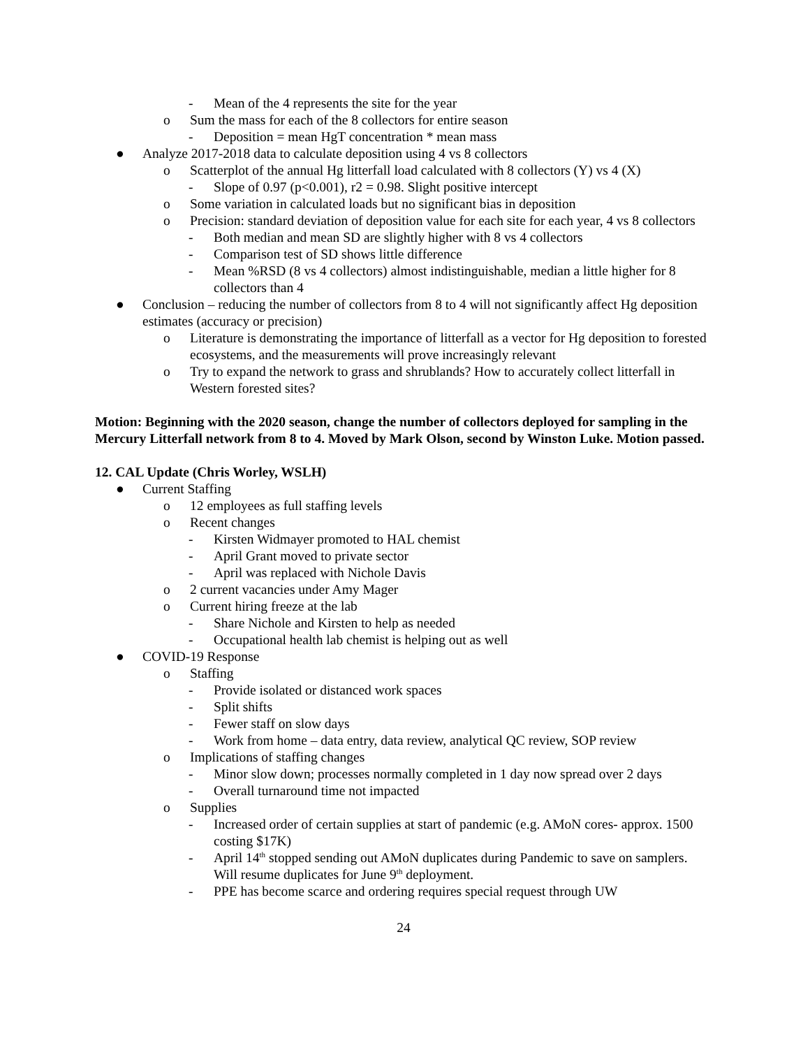- Mean of the 4 represents the site for the year
o Sum the mass for each of the 8 collectors for entire season
- Deposition = mean HgT concentration * mean mass
● Analyze 2017-2018 data to calculate deposition using 4 vs 8 collectors
o Scatterplot of the annual Hg litterfall load calculated with 8 collectors (Y) vs 4 (X)
- Slope of 0.97 (p<0.001), r2 = 0.98. Slight positive intercept
o Some variation in calculated loads but no significant bias in deposition
o Precision: standard deviation of deposition value for each site for each year, 4 vs 8 collectors
- Both median and mean SD are slightly higher with 8 vs 4 collectors
- Comparison test of SD shows little difference
- Mean %RSD (8 vs 4 collectors) almost indistinguishable, median a little higher for 8 collectors than 4
● Conclusion – reducing the number of collectors from 8 to 4 will not significantly affect Hg deposition estimates (accuracy or precision)
o Literature is demonstrating the importance of litterfall as a vector for Hg deposition to forested ecosystems, and the measurements will prove increasingly relevant
o Try to expand the network to grass and shrublands? How to accurately collect litterfall in Western forested sites?
Motion: Beginning with the 2020 season, change the number of collectors deployed for sampling in the Mercury Litterfall network from 8 to 4. Moved by Mark Olson, second by Winston Luke. Motion passed.
12. CAL Update (Chris Worley, WSLH)
● Current Staffing
o 12 employees as full staffing levels
o Recent changes
- Kirsten Widmayer promoted to HAL chemist
- April Grant moved to private sector
- April was replaced with Nichole Davis
o 2 current vacancies under Amy Mager
o Current hiring freeze at the lab
- Share Nichole and Kirsten to help as needed
- Occupational health lab chemist is helping out as well
● COVID-19 Response
o Staffing
- Provide isolated or distanced work spaces
- Split shifts
- Fewer staff on slow days
- Work from home – data entry, data review, analytical QC review, SOP review
o Implications of staffing changes
- Minor slow down; processes normally completed in 1 day now spread over 2 days
- Overall turnaround time not impacted
o Supplies
- Increased order of certain supplies at start of pandemic (e.g. AMoN cores- approx. 1500 costing $17K)
- April 14<sup>th</sup> stopped sending out AMoN duplicates during Pandemic to save on samplers. Will resume duplicates for June 9<sup>th</sup> deployment.
- PPE has become scarce and ordering requires special request through UW
24